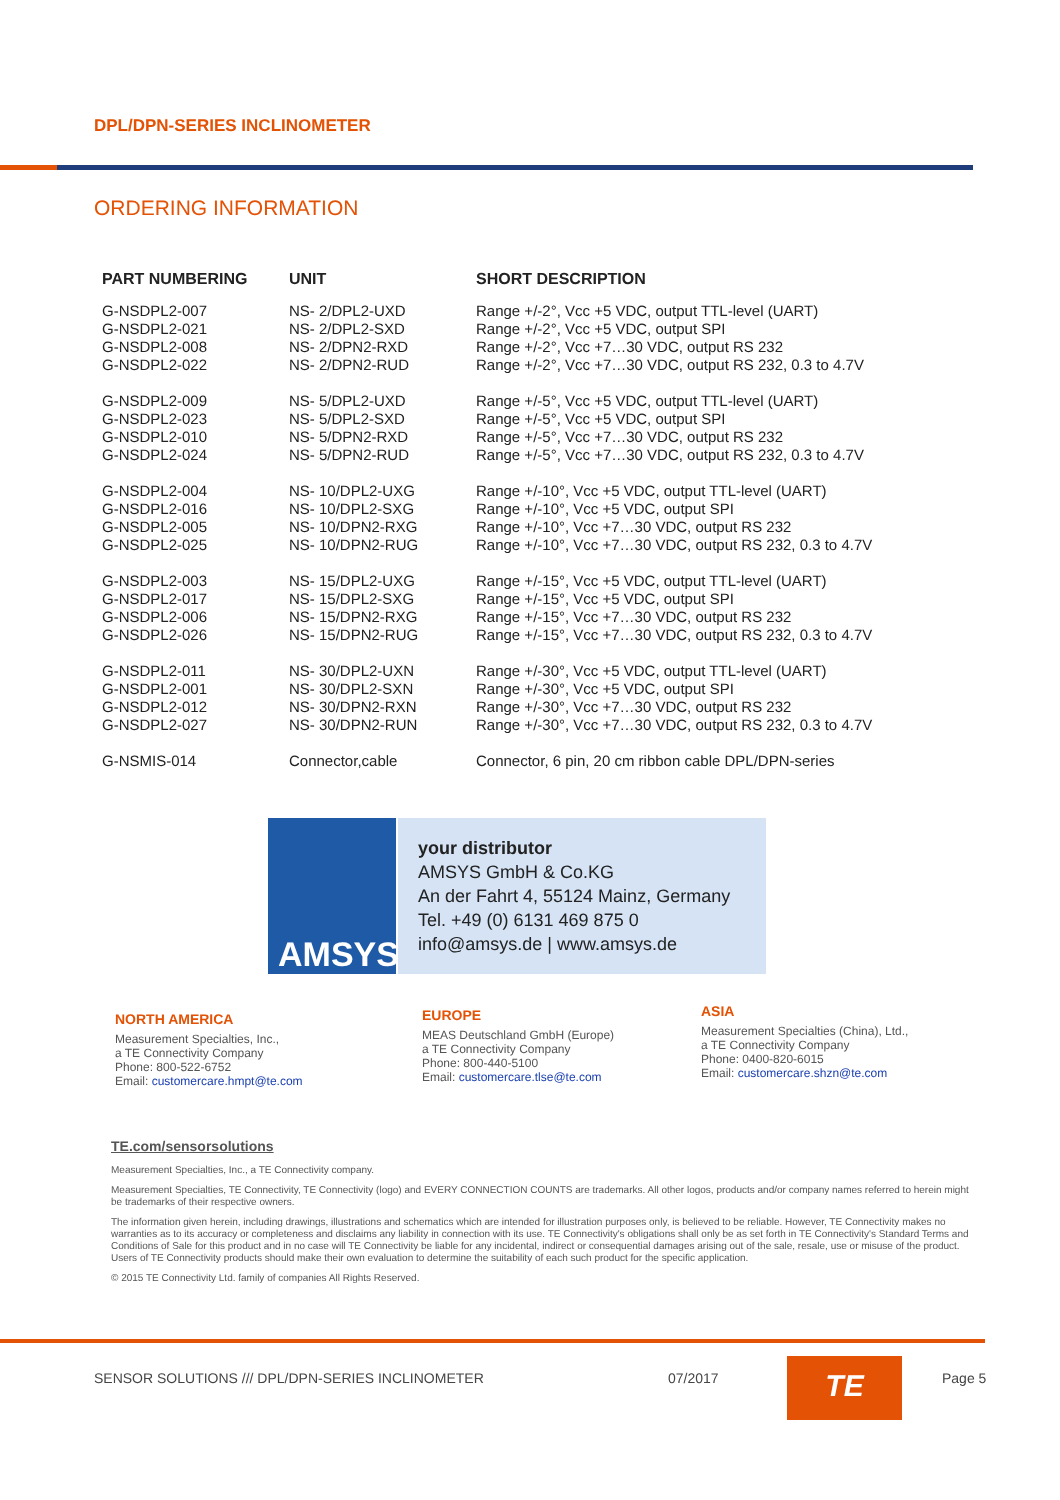DPL/DPN-SERIES INCLINOMETER
ORDERING INFORMATION
| PART NUMBERING | UNIT | SHORT DESCRIPTION |
| --- | --- | --- |
| G-NSDPL2-007 | NS- 2/DPL2-UXD | Range +/-2°, Vcc +5 VDC, output TTL-level (UART) |
| G-NSDPL2-021 | NS- 2/DPL2-SXD | Range +/-2°, Vcc +5 VDC, output SPI |
| G-NSDPL2-008 | NS- 2/DPN2-RXD | Range +/-2°, Vcc +7…30 VDC, output RS 232 |
| G-NSDPL2-022 | NS- 2/DPN2-RUD | Range +/-2°, Vcc +7…30 VDC, output RS 232, 0.3 to 4.7V |
| G-NSDPL2-009 | NS- 5/DPL2-UXD | Range +/-5°, Vcc +5 VDC, output TTL-level (UART) |
| G-NSDPL2-023 | NS- 5/DPL2-SXD | Range +/-5°, Vcc +5 VDC, output SPI |
| G-NSDPL2-010 | NS- 5/DPN2-RXD | Range +/-5°, Vcc +7…30 VDC, output RS 232 |
| G-NSDPL2-024 | NS- 5/DPN2-RUD | Range +/-5°, Vcc +7…30 VDC, output RS 232, 0.3 to 4.7V |
| G-NSDPL2-004 | NS- 10/DPL2-UXG | Range +/-10°, Vcc +5 VDC, output TTL-level (UART) |
| G-NSDPL2-016 | NS- 10/DPL2-SXG | Range +/-10°, Vcc +5 VDC, output SPI |
| G-NSDPL2-005 | NS- 10/DPN2-RXG | Range +/-10°, Vcc +7…30 VDC, output RS 232 |
| G-NSDPL2-025 | NS- 10/DPN2-RUG | Range +/-10°, Vcc +7…30 VDC, output RS 232, 0.3 to 4.7V |
| G-NSDPL2-003 | NS- 15/DPL2-UXG | Range +/-15°, Vcc +5 VDC, output TTL-level (UART) |
| G-NSDPL2-017 | NS- 15/DPL2-SXG | Range +/-15°, Vcc +5 VDC, output SPI |
| G-NSDPL2-006 | NS- 15/DPN2-RXG | Range +/-15°, Vcc +7…30 VDC, output RS 232 |
| G-NSDPL2-026 | NS- 15/DPN2-RUG | Range +/-15°, Vcc +7…30 VDC, output RS 232, 0.3 to 4.7V |
| G-NSDPL2-011 | NS- 30/DPL2-UXN | Range +/-30°, Vcc +5 VDC, output TTL-level (UART) |
| G-NSDPL2-001 | NS- 30/DPL2-SXN | Range +/-30°, Vcc +5 VDC, output SPI |
| G-NSDPL2-012 | NS- 30/DPN2-RXN | Range +/-30°, Vcc +7…30 VDC, output RS 232 |
| G-NSDPL2-027 | NS- 30/DPN2-RUN | Range +/-30°, Vcc +7…30 VDC, output RS 232, 0.3 to 4.7V |
| G-NSMIS-014 | Connector,cable | Connector, 6 pin, 20 cm ribbon cable DPL/DPN-series |
AMSYS
your distributor
AMSYS GmbH & Co.KG
An der Fahrt 4, 55124 Mainz, Germany
Tel. +49 (0) 6131 469 875 0
info@amsys.de | www.amsys.de
NORTH AMERICA
Measurement Specialties, Inc.,
a TE Connectivity Company
Phone: 800-522-6752
Email: customercare.hmpt@te.com
EUROPE
MEAS Deutschland GmbH (Europe)
a TE Connectivity Company
Phone: 800-440-5100
Email: customercare.tlse@te.com
ASIA
Measurement Specialties (China), Ltd.,
a TE Connectivity Company
Phone: 0400-820-6015
Email: customercare.shzn@te.com
TE.com/sensorsolutions
Measurement Specialties, Inc., a TE Connectivity company.
Measurement Specialties, TE Connectivity, TE Connectivity (logo) and EVERY CONNECTION COUNTS are trademarks. All other logos, products and/or company names referred to herein might be trademarks of their respective owners.
The information given herein, including drawings, illustrations and schematics which are intended for illustration purposes only, is believed to be reliable. However, TE Connectivity makes no warranties as to its accuracy or completeness and disclaims any liability in connection with its use. TE Connectivity's obligations shall only be as set forth in TE Connectivity's Standard Terms and Conditions of Sale for this product and in no case will TE Connectivity be liable for any incidental, indirect or consequential damages arising out of the sale, resale, use or misuse of the product. Users of TE Connectivity products should make their own evaluation to determine the suitability of each such product for the specific application.
© 2015 TE Connectivity Ltd. family of companies All Rights Reserved.
SENSOR SOLUTIONS /// DPL/DPN-SERIES INCLINOMETER
07/2017 TE Page 5